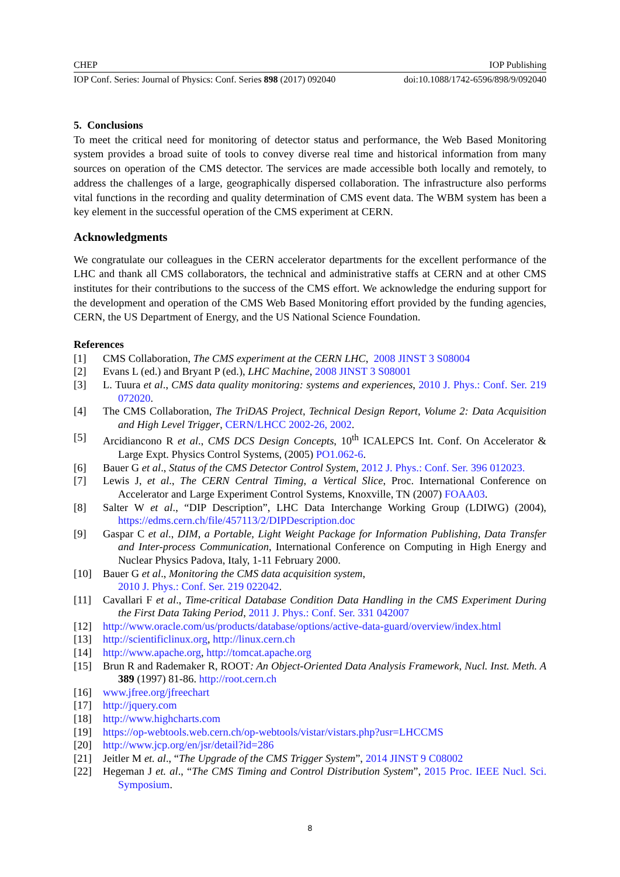CHEP IOP Publishing
IOP Conf. Series: Journal of Physics: Conf. Series 898 (2017) 092040 doi:10.1088/1742-6596/898/9/092040
5. Conclusions
To meet the critical need for monitoring of detector status and performance, the Web Based Monitoring system provides a broad suite of tools to convey diverse real time and historical information from many sources on operation of the CMS detector. The services are made accessible both locally and remotely, to address the challenges of a large, geographically dispersed collaboration. The infrastructure also performs vital functions in the recording and quality determination of CMS event data. The WBM system has been a key element in the successful operation of the CMS experiment at CERN.
Acknowledgments
We congratulate our colleagues in the CERN accelerator departments for the excellent performance of the LHC and thank all CMS collaborators, the technical and administrative staffs at CERN and at other CMS institutes for their contributions to the success of the CMS effort. We acknowledge the enduring support for the development and operation of the CMS Web Based Monitoring effort provided by the funding agencies, CERN, the US Department of Energy, and the US National Science Foundation.
References
[1] CMS Collaboration, The CMS experiment at the CERN LHC, 2008 JINST 3 S08004
[2] Evans L (ed.) and Bryant P (ed.), LHC Machine, 2008 JINST 3 S08001
[3] L. Tuura et al., CMS data quality monitoring: systems and experiences, 2010 J. Phys.: Conf. Ser. 219 072020.
[4] The CMS Collaboration, The TriDAS Project, Technical Design Report, Volume 2: Data Acquisition and High Level Trigger, CERN/LHCC 2002-26, 2002.
[5] Arcidiancono R et al., CMS DCS Design Concepts, 10<sup>th</sup> ICALEPCS Int. Conf. On Accelerator & Large Expt. Physics Control Systems, (2005) PO1.062-6.
[6] Bauer G et al., Status of the CMS Detector Control System, 2012 J. Phys.: Conf. Ser. 396 012023.
[7] Lewis J, et al., The CERN Central Timing, a Vertical Slice, Proc. International Conference on Accelerator and Large Experiment Control Systems, Knoxville, TN (2007) FOAA03.
[8] Salter W et al., “DIP Description”, LHC Data Interchange Working Group (LDIWG) (2004), https://edms.cern.ch/file/457113/2/DIPDescription.doc
[9] Gaspar C et al., DIM, a Portable, Light Weight Package for Information Publishing, Data Transfer and Inter-process Communication, International Conference on Computing in High Energy and Nuclear Physics Padova, Italy, 1-11 February 2000.
[10] Bauer G et al., Monitoring the CMS data acquisition system,
2010 J. Phys.: Conf. Ser. 219 022042.
[11] Cavallari F et al., Time-critical Database Condition Data Handling in the CMS Experiment During the First Data Taking Period, 2011 J. Phys.: Conf. Ser. 331 042007
[12] http://www.oracle.com/us/products/database/options/active-data-guard/overview/index.html
[13] http://scientificlinux.org, http://linux.cern.ch
[14] http://www.apache.org, http://tomcat.apache.org
[15] Brun R and Rademaker R, ROOT: An Object-Oriented Data Analysis Framework, Nucl. Inst. Meth. A 389 (1997) 81-86. http://root.cern.ch
[16] www.jfree.org/jfreechart
[17] http://jquery.com
[18] http://www.highcharts.com
[19] https://op-webtools.web.cern.ch/op-webtools/vistar/vistars.php?usr=LHCCMS
[20] http://www.jcp.org/en/jsr/detail?id=286
[21] Jeitler M et. al., “The Upgrade of the CMS Trigger System”, 2014 JINST 9 C08002
[22] Hegeman J et. al., “The CMS Timing and Control Distribution System”, 2015 Proc. IEEE Nucl. Sci. Symposium.
8